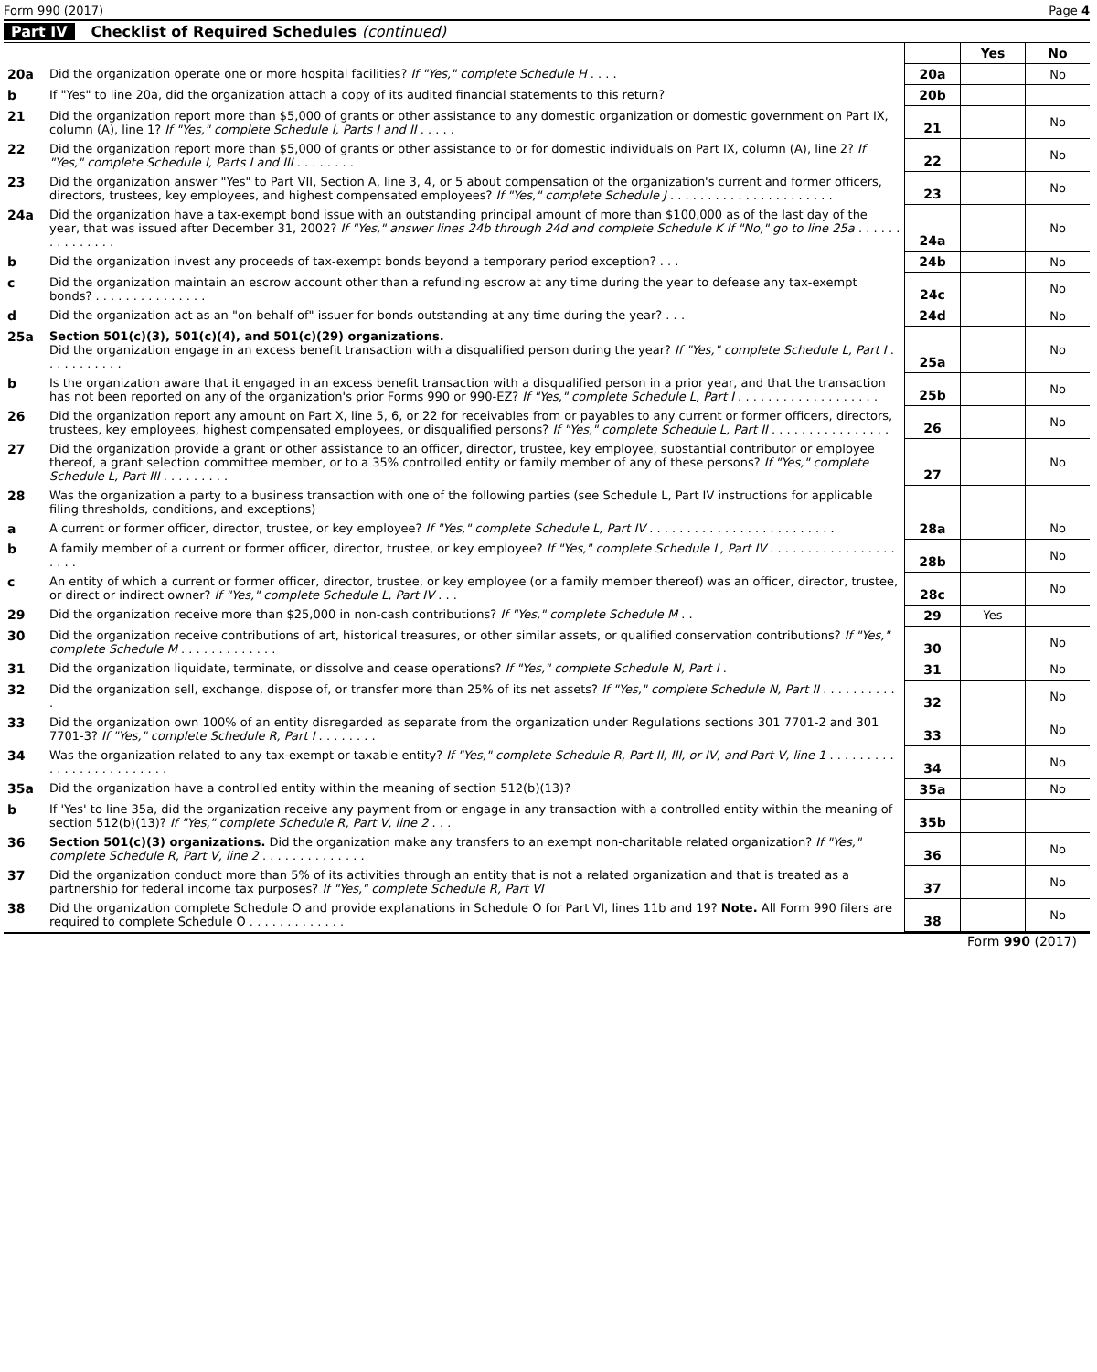Form 990 (2017) Page 4
Part IV Checklist of Required Schedules (continued)
| | | | Yes | No |
| 20a | Did the organization operate one or more hospital facilities? If "Yes," complete Schedule H . . . . | 20a | | No |
| b | If "Yes" to line 20a, did the organization attach a copy of its audited financial statements to this return? | 20b | | |
| 21 | Did the organization report more than $5,000 of grants or other assistance to any domestic organization or domestic government on Part IX, column (A), line 1? If "Yes," complete Schedule I, Parts I and II . . . . . | 21 | | No |
| 22 | Did the organization report more than $5,000 of grants or other assistance to or for domestic individuals on Part IX, column (A), line 2? If "Yes," complete Schedule I, Parts I and III . . . . . . . . | 22 | | No |
| 23 | Did the organization answer "Yes" to Part VII, Section A, line 3, 4, or 5 about compensation of the organization's current and former officers, directors, trustees, key employees, and highest compensated employees? If "Yes," complete Schedule J . . . . . . . . . . . . . . . . . . . . . . | 23 | | No |
| 24a | Did the organization have a tax-exempt bond issue with an outstanding principal amount of more than $100,000 as of the last day of the year, that was issued after December 31, 2002? If "Yes," answer lines 24b through 24d and complete Schedule K If "No," go to line 25a . . . . . . . . . . . . . . . | 24a | | No |
| b | Did the organization invest any proceeds of tax-exempt bonds beyond a temporary period exception? . . . | 24b | | No |
| c | Did the organization maintain an escrow account other than a refunding escrow at any time during the year to defease any tax-exempt bonds? . . . . . . . . . . . . . . . | 24c | | No |
| d | Did the organization act as an "on behalf of" issuer for bonds outstanding at any time during the year? . . . | 24d | | No |
| 25a | Section 501(c)(3), 501(c)(4), and 501(c)(29) organizations. Did the organization engage in an excess benefit transaction with a disqualified person during the year? If "Yes," complete Schedule L, Part I . . . . . . . . . . . | 25a | | No |
| b | Is the organization aware that it engaged in an excess benefit transaction with a disqualified person in a prior year, and that the transaction has not been reported on any of the organization's prior Forms 990 or 990-EZ? If "Yes," complete Schedule L, Part I . . . . . . . . . . . . . . . . . . . | 25b | | No |
| 26 | Did the organization report any amount on Part X, line 5, 6, or 22 for receivables from or payables to any current or former officers, directors, trustees, key employees, highest compensated employees, or disqualified persons? If "Yes," complete Schedule L, Part II . . . . . . . . . . . . . . . . | 26 | | No |
| 27 | Did the organization provide a grant or other assistance to an officer, director, trustee, key employee, substantial contributor or employee thereof, a grant selection committee member, or to a 35% controlled entity or family member of any of these persons? If "Yes," complete Schedule L, Part III . . . . . . . . . | 27 | | No |
| 28 | Was the organization a party to a business transaction with one of the following parties (see Schedule L, Part IV instructions for applicable filing thresholds, conditions, and exceptions) | | | |
| a | A current or former officer, director, trustee, or key employee? If "Yes," complete Schedule L, Part IV . . . . . . . . . . . . . . . . . . . . . . . . . | 28a | | No |
| b | A family member of a current or former officer, director, trustee, or key employee? If "Yes," complete Schedule L, Part IV . . . . . . . . . . . . . . . . . . . . . | 28b | | No |
| c | An entity of which a current or former officer, director, trustee, or key employee (or a family member thereof) was an officer, director, trustee, or direct or indirect owner? If "Yes," complete Schedule L, Part IV . . . | 28c | | No |
| 29 | Did the organization receive more than $25,000 in non-cash contributions? If "Yes," complete Schedule M . . | 29 | Yes | |
| 30 | Did the organization receive contributions of art, historical treasures, or other similar assets, or qualified conservation contributions? If "Yes," complete Schedule M . . . . . . . . . . . . . | 30 | | No |
| 31 | Did the organization liquidate, terminate, or dissolve and cease operations? If "Yes," complete Schedule N, Part I . | 31 | | No |
| 32 | Did the organization sell, exchange, dispose of, or transfer more than 25% of its net assets? If "Yes," complete Schedule N, Part II . . . . . . . . . . . | 32 | | No |
| 33 | Did the organization own 100% of an entity disregarded as separate from the organization under Regulations sections 301 7701-2 and 301 7701-3? If "Yes," complete Schedule R, Part I . . . . . . . . | 33 | | No |
| 34 | Was the organization related to any tax-exempt or taxable entity? If "Yes," complete Schedule R, Part II, III, or IV, and Part V, line 1 . . . . . . . . . . . . . . . . . . . . . . . . . | 34 | | No |
| 35a | Did the organization have a controlled entity within the meaning of section 512(b)(13)? | 35a | | No |
| b | If 'Yes' to line 35a, did the organization receive any payment from or engage in any transaction with a controlled entity within the meaning of section 512(b)(13)? If "Yes," complete Schedule R, Part V, line 2 . . . | 35b | | |
| 36 | Section 501(c)(3) organizations. Did the organization make any transfers to an exempt non-charitable related organization? If "Yes," complete Schedule R, Part V, line 2 . . . . . . . . . . . . . . | 36 | | No |
| 37 | Did the organization conduct more than 5% of its activities through an entity that is not a related organization and that is treated as a partnership for federal income tax purposes? If "Yes," complete Schedule R, Part VI | 37 | | No |
| 38 | Did the organization complete Schedule O and provide explanations in Schedule O for Part VI, lines 11b and 19? Note. All Form 990 filers are required to complete Schedule O . . . . . . . . . . . . . | 38 | | No |
Form 990 (2017)